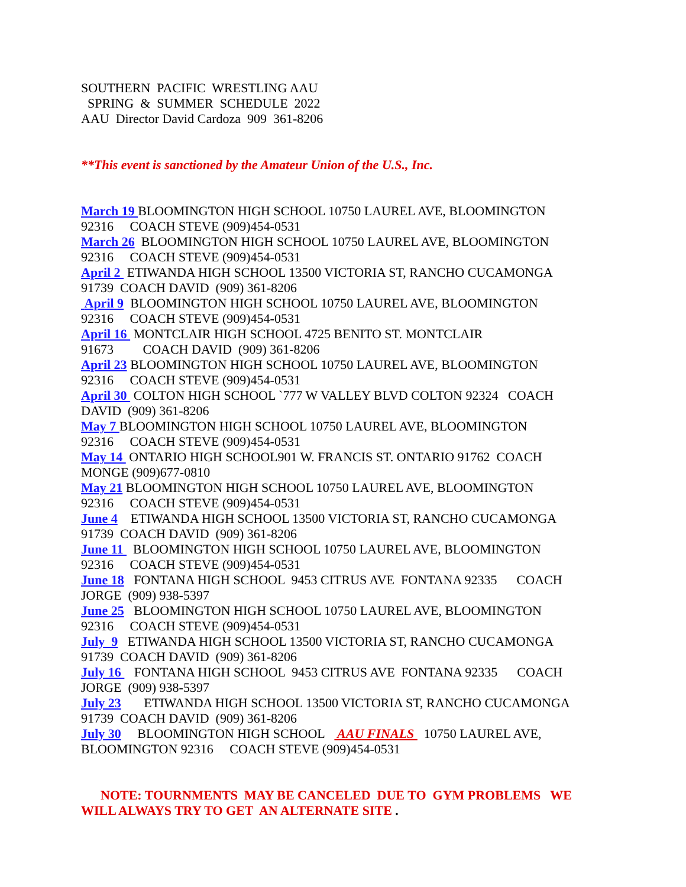SOUTHERN PACIFIC WRESTLING AAU SPRING & SUMMER SCHEDULE 2022 AAU Director David Cardoza 909 361-8206
**This event is sanctioned by the Amateur Union of the U.S., Inc.
March 19 BLOOMINGTON HIGH SCHOOL 10750 LAUREL AVE, BLOOMINGTON 92316 COACH STEVE (909)454-0531 March 26 BLOOMINGTON HIGH SCHOOL 10750 LAUREL AVE, BLOOMINGTON 92316 COACH STEVE (909)454-0531 April 2 ETIWANDA HIGH SCHOOL 13500 VICTORIA ST, RANCHO CUCAMONGA 91739 COACH DAVID (909) 361-8206 April 9 BLOOMINGTON HIGH SCHOOL 10750 LAUREL AVE, BLOOMINGTON 92316 COACH STEVE (909)454-0531 April 16 MONTCLAIR HIGH SCHOOL 4725 BENITO ST. MONTCLAIR 91673 COACH DAVID (909) 361-8206 April 23 BLOOMINGTON HIGH SCHOOL 10750 LAUREL AVE, BLOOMINGTON 92316 COACH STEVE (909)454-0531 April 30 COLTON HIGH SCHOOL `777 W VALLEY BLVD COLTON 92324 COACH DAVID (909) 361-8206 May 7 BLOOMINGTON HIGH SCHOOL 10750 LAUREL AVE, BLOOMINGTON 92316 COACH STEVE (909)454-0531 May 14 ONTARIO HIGH SCHOOL901 W. FRANCIS ST. ONTARIO 91762 COACH MONGE (909)677-0810 May 21 BLOOMINGTON HIGH SCHOOL 10750 LAUREL AVE, BLOOMINGTON 92316 COACH STEVE (909)454-0531 June 4 ETIWANDA HIGH SCHOOL 13500 VICTORIA ST, RANCHO CUCAMONGA 91739 COACH DAVID (909) 361-8206 June 11 BLOOMINGTON HIGH SCHOOL 10750 LAUREL AVE, BLOOMINGTON 92316 COACH STEVE (909)454-0531 June 18 FONTANA HIGH SCHOOL 9453 CITRUS AVE FONTANA 92335 COACH JORGE (909) 938-5397 June 25 BLOOMINGTON HIGH SCHOOL 10750 LAUREL AVE, BLOOMINGTON 92316 COACH STEVE (909)454-0531 July 9 ETIWANDA HIGH SCHOOL 13500 VICTORIA ST, RANCHO CUCAMONGA 91739 COACH DAVID (909) 361-8206 July 16 FONTANA HIGH SCHOOL 9453 CITRUS AVE FONTANA 92335 COACH JORGE (909) 938-5397 July 23 ETIWANDA HIGH SCHOOL 13500 VICTORIA ST, RANCHO CUCAMONGA 91739 COACH DAVID (909) 361-8206 July 30 BLOOMINGTON HIGH SCHOOL AAU FINALS 10750 LAUREL AVE, BLOOMINGTON 92316 COACH STEVE (909)454-0531
NOTE: TOURNMENTS MAY BE CANCELED DUE TO GYM PROBLEMS WE WILL ALWAYS TRY TO GET AN ALTERNATE SITE .